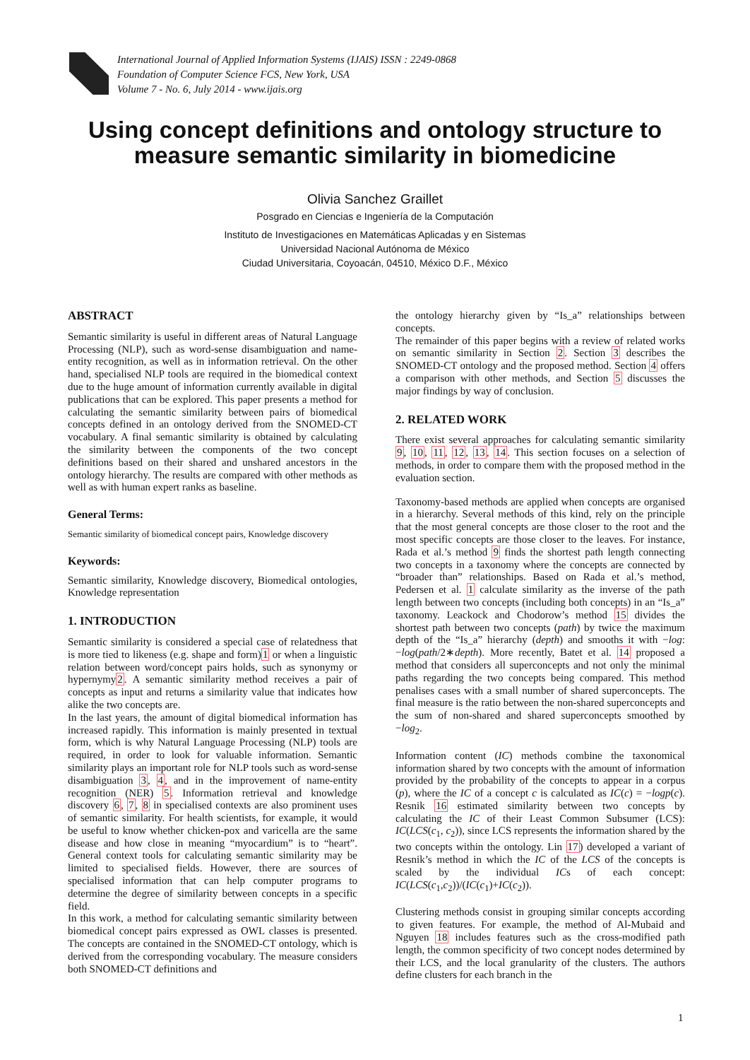International Journal of Applied Information Systems (IJAIS) ISSN : 2249-0868
Foundation of Computer Science FCS, New York, USA
Volume 7 - No. 6, July 2014 - www.ijais.org
Using concept definitions and ontology structure to
measure semantic similarity in biomedicine
Olivia Sanchez Graillet
Posgrado en Ciencias e Ingeniería de la Computación
Instituto de Investigaciones en Matemáticas Aplicadas y en Sistemas
Universidad Nacional Autónoma de México
Ciudad Universitaria, Coyoacán, 04510, México D.F., México
ABSTRACT
Semantic similarity is useful in different areas of Natural Language Processing (NLP), such as word-sense disambiguation and name-entity recognition, as well as in information retrieval. On the other hand, specialised NLP tools are required in the biomedical context due to the huge amount of information currently available in digital publications that can be explored. This paper presents a method for calculating the semantic similarity between pairs of biomedical concepts defined in an ontology derived from the SNOMED-CT vocabulary. A final semantic similarity is obtained by calculating the similarity between the components of the two concept definitions based on their shared and unshared ancestors in the ontology hierarchy. The results are compared with other methods as well as with human expert ranks as baseline.
General Terms:
Semantic similarity of biomedical concept pairs, Knowledge discovery
Keywords:
Semantic similarity, Knowledge discovery, Biomedical ontologies, Knowledge representation
1. INTRODUCTION
Semantic similarity is considered a special case of relatedness that is more tied to likeness (e.g. shape and form)1 or when a linguistic relation between word/concept pairs holds, such as synonymy or hypernymy2. A semantic similarity method receives a pair of concepts as input and returns a similarity value that indicates how alike the two concepts are.
In the last years, the amount of digital biomedical information has increased rapidly. This information is mainly presented in textual form, which is why Natural Language Processing (NLP) tools are required, in order to look for valuable information. Semantic similarity plays an important role for NLP tools such as word-sense disambiguation 3, 4, and in the improvement of name-entity recognition (NER) 5. Information retrieval and knowledge discovery 6, 7, 8 in specialised contexts are also prominent uses of semantic similarity. For health scientists, for example, it would be useful to know whether chicken-pox and varicella are the same disease and how close in meaning “myocardium” is to “heart”. General context tools for calculating semantic similarity may be limited to specialised fields. However, there are sources of specialised information that can help computer programs to determine the degree of similarity between concepts in a specific field.
In this work, a method for calculating semantic similarity between biomedical concept pairs expressed as OWL classes is presented. The concepts are contained in the SNOMED-CT ontology, which is derived from the corresponding vocabulary. The measure considers both SNOMED-CT definitions and
the ontology hierarchy given by “Is_a” relationships between concepts.
The remainder of this paper begins with a review of related works on semantic similarity in Section 2. Section 3 describes the SNOMED-CT ontology and the proposed method. Section 4 offers a comparison with other methods, and Section 5 discusses the major findings by way of conclusion.
2. RELATED WORK
There exist several approaches for calculating semantic similarity 9, 10, 11, 12, 13, 14. This section focuses on a selection of methods, in order to compare them with the proposed method in the evaluation section.
Taxonomy-based methods are applied when concepts are organised in a hierarchy. Several methods of this kind, rely on the principle that the most general concepts are those closer to the root and the most specific concepts are those closer to the leaves. For instance, Rada et al.’s method 9 finds the shortest path length connecting two concepts in a taxonomy where the concepts are connected by “broader than” relationships. Based on Rada et al.’s method, Pedersen et al. 1 calculate similarity as the inverse of the path length between two concepts (including both concepts) in an “Is_a” taxonomy. Leackock and Chodorow’s method 15 divides the shortest path between two concepts (path) by twice the maximum depth of the “Is_a” hierarchy (depth) and smooths it with −log: −log(path/2∗depth). More recently, Batet et al. 14 proposed a method that considers all superconcepts and not only the minimal paths regarding the two concepts being compared. This method penalises cases with a small number of shared superconcepts. The final measure is the ratio between the non-shared superconcepts and the sum of non-shared and shared superconcepts smoothed by −log<sub>2</sub>.
Information content (IC) methods combine the taxonomical information shared by two concepts with the amount of information provided by the probability of the concepts to appear in a corpus (p), where the IC of a concept c is calculated as IC(c) = −logp(c). Resnik 16 estimated similarity between two concepts by calculating the IC of their Least Common Subsumer (LCS): IC(LCS(c<sub>1</sub>, c<sub>2</sub>)), since LCS represents the information shared by the two concepts within the ontology. Lin 17) developed a variant of Resnik’s method in which the IC of the LCS of the concepts is scaled by the individual ICs of each concept: IC(LCS(c<sub>1</sub>,c<sub>2</sub>))/(IC(c<sub>1</sub>)+IC(c<sub>2</sub>)).
Clustering methods consist in grouping similar concepts according to given features. For example, the method of Al-Mubaid and Nguyen 18 includes features such as the cross-modified path length, the common specificity of two concept nodes determined by their LCS, and the local granularity of the clusters. The authors define clusters for each branch in the
1